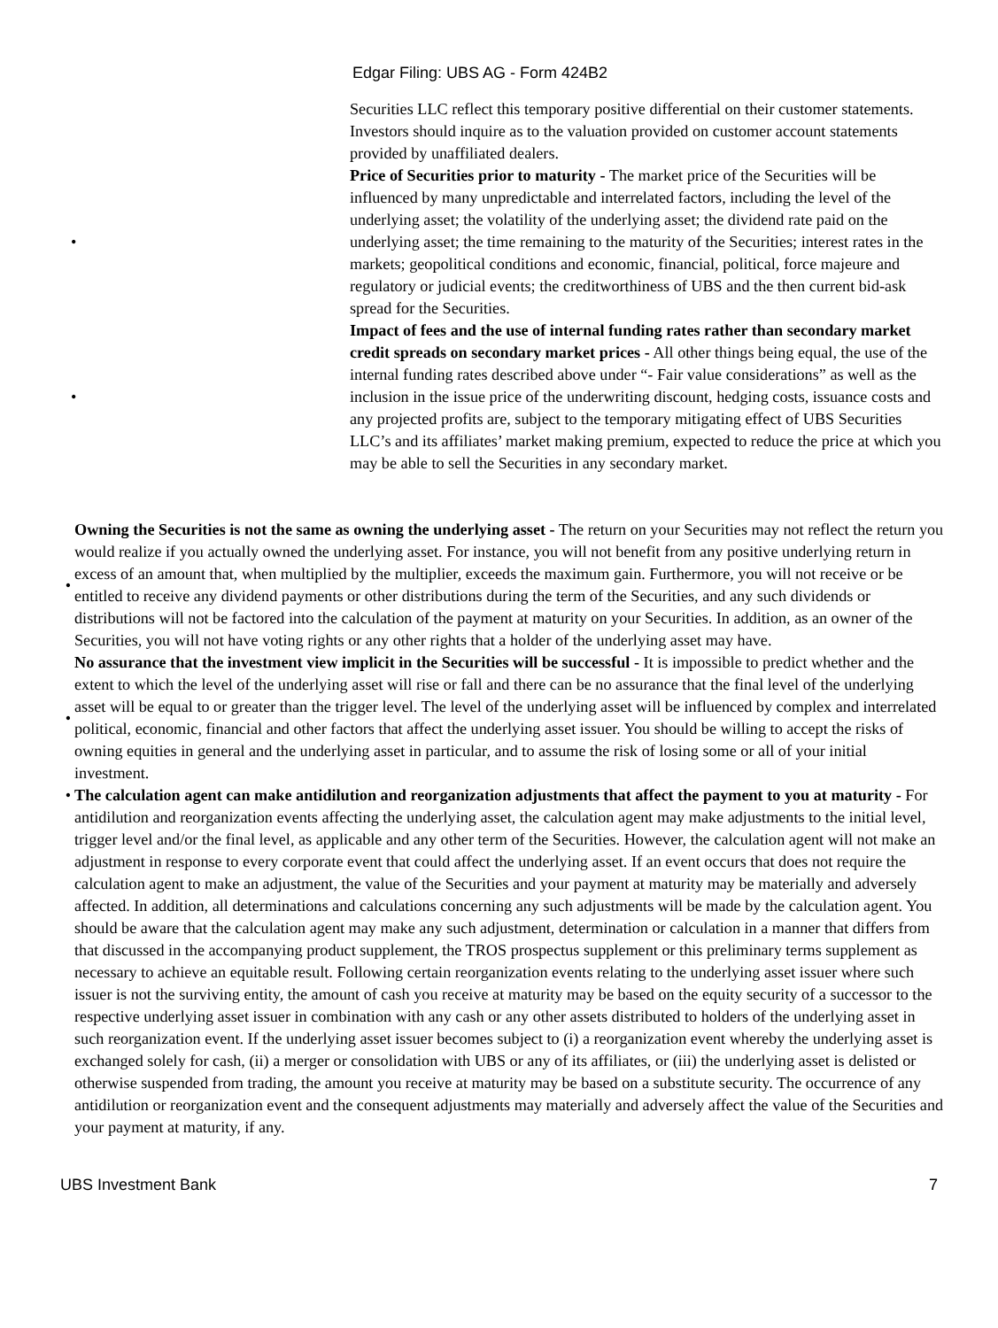Edgar Filing: UBS AG - Form 424B2
Securities LLC reflect this temporary positive differential on their customer statements. Investors should inquire as to the valuation provided on customer account statements provided by unaffiliated dealers.
•
Price of Securities prior to maturity - The market price of the Securities will be influenced by many unpredictable and interrelated factors, including the level of the underlying asset; the volatility of the underlying asset; the dividend rate paid on the underlying asset; the time remaining to the maturity of the Securities; interest rates in the markets; geopolitical conditions and economic, financial, political, force majeure and regulatory or judicial events; the creditworthiness of UBS and the then current bid-ask spread for the Securities.
•
Impact of fees and the use of internal funding rates rather than secondary market credit spreads on secondary market prices - All other things being equal, the use of the internal funding rates described above under “- Fair value considerations” as well as the inclusion in the issue price of the underwriting discount, hedging costs, issuance costs and any projected profits are, subject to the temporary mitigating effect of UBS Securities LLC’s and its affiliates’ market making premium, expected to reduce the price at which you may be able to sell the Securities in any secondary market.
•
Owning the Securities is not the same as owning the underlying asset - The return on your Securities may not reflect the return you would realize if you actually owned the underlying asset. For instance, you will not benefit from any positive underlying return in excess of an amount that, when multiplied by the multiplier, exceeds the maximum gain. Furthermore, you will not receive or be entitled to receive any dividend payments or other distributions during the term of the Securities, and any such dividends or distributions will not be factored into the calculation of the payment at maturity on your Securities. In addition, as an owner of the Securities, you will not have voting rights or any other rights that a holder of the underlying asset may have.
•
No assurance that the investment view implicit in the Securities will be successful - It is impossible to predict whether and the extent to which the level of the underlying asset will rise or fall and there can be no assurance that the final level of the underlying asset will be equal to or greater than the trigger level. The level of the underlying asset will be influenced by complex and interrelated political, economic, financial and other factors that affect the underlying asset issuer. You should be willing to accept the risks of owning equities in general and the underlying asset in particular, and to assume the risk of losing some or all of your initial investment.
• The calculation agent can make antidilution and reorganization adjustments that affect the payment to you at maturity - For antidilution and reorganization events affecting the underlying asset, the calculation agent may make adjustments to the initial level, trigger level and/or the final level, as applicable and any other term of the Securities. However, the calculation agent will not make an adjustment in response to every corporate event that could affect the underlying asset. If an event occurs that does not require the calculation agent to make an adjustment, the value of the Securities and your payment at maturity may be materially and adversely affected. In addition, all determinations and calculations concerning any such adjustments will be made by the calculation agent. You should be aware that the calculation agent may make any such adjustment, determination or calculation in a manner that differs from that discussed in the accompanying product supplement, the TROS prospectus supplement or this preliminary terms supplement as necessary to achieve an equitable result. Following certain reorganization events relating to the underlying asset issuer where such issuer is not the surviving entity, the amount of cash you receive at maturity may be based on the equity security of a successor to the respective underlying asset issuer in combination with any cash or any other assets distributed to holders of the underlying asset in such reorganization event. If the underlying asset issuer becomes subject to (i) a reorganization event whereby the underlying asset is exchanged solely for cash, (ii) a merger or consolidation with UBS or any of its affiliates, or (iii) the underlying asset is delisted or otherwise suspended from trading, the amount you receive at maturity may be based on a substitute security. The occurrence of any antidilution or reorganization event and the consequent adjustments may materially and adversely affect the value of the Securities and your payment at maturity, if any.
UBS Investment Bank 7